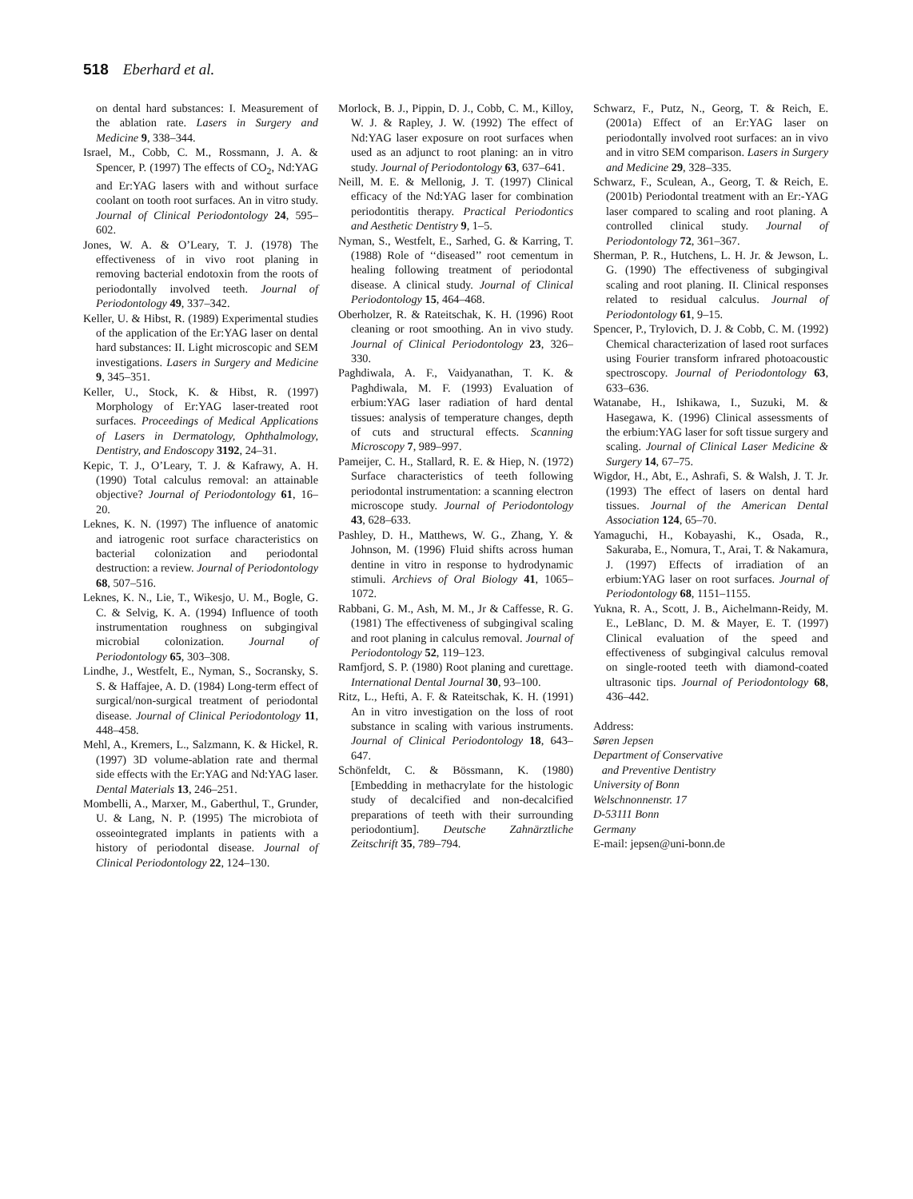518 Eberhard et al.
on dental hard substances: I. Measurement of the ablation rate. Lasers in Surgery and Medicine 9, 338–344.
Israel, M., Cobb, C. M., Rossmann, J. A. & Spencer, P. (1997) The effects of CO<sub>2</sub>, Nd:YAG and Er:YAG lasers with and without surface coolant on tooth root surfaces. An in vitro study. Journal of Clinical Periodontology 24, 595–602.
Jones, W. A. & O’Leary, T. J. (1978) The effectiveness of in vivo root planing in removing bacterial endotoxin from the roots of periodontally involved teeth. Journal of Periodontology 49, 337–342.
Keller, U. & Hibst, R. (1989) Experimental studies of the application of the Er:YAG laser on dental hard substances: II. Light microscopic and SEM investigations. Lasers in Surgery and Medicine 9, 345–351.
Keller, U., Stock, K. & Hibst, R. (1997) Morphology of Er:YAG laser-treated root surfaces. Proceedings of Medical Applications of Lasers in Dermatology, Ophthalmology, Dentistry, and Endoscopy 3192, 24–31.
Kepic, T. J., O’Leary, T. J. & Kafrawy, A. H. (1990) Total calculus removal: an attainable objective? Journal of Periodontology 61, 16–20.
Leknes, K. N. (1997) The influence of anatomic and iatrogenic root surface characteristics on bacterial colonization and periodontal destruction: a review. Journal of Periodontology 68, 507–516.
Leknes, K. N., Lie, T., Wikesjo, U. M., Bogle, G. C. & Selvig, K. A. (1994) Influence of tooth instrumentation roughness on subgingival microbial colonization. Journal of Periodontology 65, 303–308.
Lindhe, J., Westfelt, E., Nyman, S., Socransky, S. S. & Haffajee, A. D. (1984) Long-term effect of surgical/non-surgical treatment of periodontal disease. Journal of Clinical Periodontology 11, 448–458.
Mehl, A., Kremers, L., Salzmann, K. & Hickel, R. (1997) 3D volume-ablation rate and thermal side effects with the Er:YAG and Nd:YAG laser. Dental Materials 13, 246–251.
Mombelli, A., Marxer, M., Gaberthul, T., Grunder, U. & Lang, N. P. (1995) The microbiota of osseointegrated implants in patients with a history of periodontal disease. Journal of Clinical Periodontology 22, 124–130.
Morlock, B. J., Pippin, D. J., Cobb, C. M., Killoy, W. J. & Rapley, J. W. (1992) The effect of Nd:YAG laser exposure on root surfaces when used as an adjunct to root planing: an in vitro study. Journal of Periodontology 63, 637–641.
Neill, M. E. & Mellonig, J. T. (1997) Clinical efficacy of the Nd:YAG laser for combination periodontitis therapy. Practical Periodontics and Aesthetic Dentistry 9, 1–5.
Nyman, S., Westfelt, E., Sarhed, G. & Karring, T. (1988) Role of ‘‘diseased’’ root cementum in healing following treatment of periodontal disease. A clinical study. Journal of Clinical Periodontology 15, 464–468.
Oberholzer, R. & Rateitschak, K. H. (1996) Root cleaning or root smoothing. An in vivo study. Journal of Clinical Periodontology 23, 326–330.
Paghdiwala, A. F., Vaidyanathan, T. K. & Paghdiwala, M. F. (1993) Evaluation of erbium:YAG laser radiation of hard dental tissues: analysis of temperature changes, depth of cuts and structural effects. Scanning Microscopy 7, 989–997.
Pameijer, C. H., Stallard, R. E. & Hiep, N. (1972) Surface characteristics of teeth following periodontal instrumentation: a scanning electron microscope study. Journal of Periodontology 43, 628–633.
Pashley, D. H., Matthews, W. G., Zhang, Y. & Johnson, M. (1996) Fluid shifts across human dentine in vitro in response to hydrodynamic stimuli. Archievs of Oral Biology 41, 1065–1072.
Rabbani, G. M., Ash, M. M., Jr & Caffesse, R. G. (1981) The effectiveness of subgingival scaling and root planing in calculus removal. Journal of Periodontology 52, 119–123.
Ramfjord, S. P. (1980) Root planing and curettage. International Dental Journal 30, 93–100.
Ritz, L., Hefti, A. F. & Rateitschak, K. H. (1991) An in vitro investigation on the loss of root substance in scaling with various instruments. Journal of Clinical Periodontology 18, 643–647.
Schönfeldt, C. & Bössmann, K. (1980) [Embedding in methacrylate for the histologic study of decalcified and non-decalcified preparations of teeth with their surrounding periodontium]. Deutsche Zahnärztliche Zeitschrift 35, 789–794.
Schwarz, F., Putz, N., Georg, T. & Reich, E. (2001a) Effect of an Er:YAG laser on periodontally involved root surfaces: an in vivo and in vitro SEM comparison. Lasers in Surgery and Medicine 29, 328–335.
Schwarz, F., Sculean, A., Georg, T. & Reich, E. (2001b) Periodontal treatment with an Er:-YAG laser compared to scaling and root planing. A controlled clinical study. Journal of Periodontology 72, 361–367.
Sherman, P. R., Hutchens, L. H. Jr. & Jewson, L. G. (1990) The effectiveness of subgingival scaling and root planing. II. Clinical responses related to residual calculus. Journal of Periodontology 61, 9–15.
Spencer, P., Trylovich, D. J. & Cobb, C. M. (1992) Chemical characterization of lased root surfaces using Fourier transform infrared photoacoustic spectroscopy. Journal of Periodontology 63, 633–636.
Watanabe, H., Ishikawa, I., Suzuki, M. & Hasegawa, K. (1996) Clinical assessments of the erbium:YAG laser for soft tissue surgery and scaling. Journal of Clinical Laser Medicine & Surgery 14, 67–75.
Wigdor, H., Abt, E., Ashrafi, S. & Walsh, J. T. Jr. (1993) The effect of lasers on dental hard tissues. Journal of the American Dental Association 124, 65–70.
Yamaguchi, H., Kobayashi, K., Osada, R., Sakuraba, E., Nomura, T., Arai, T. & Nakamura, J. (1997) Effects of irradiation of an erbium:YAG laser on root surfaces. Journal of Periodontology 68, 1151–1155.
Yukna, R. A., Scott, J. B., Aichelmann-Reidy, M. E., LeBlanc, D. M. & Mayer, E. T. (1997) Clinical evaluation of the speed and effectiveness of subgingival calculus removal on single-rooted teeth with diamond-coated ultrasonic tips. Journal of Periodontology 68, 436–442.
Address:
Søren Jepsen
Department of Conservative
and Preventive Dentistry
University of Bonn
Welschnonnenstr. 17
D-53111 Bonn
Germany
E-mail: jepsen@uni-bonn.de